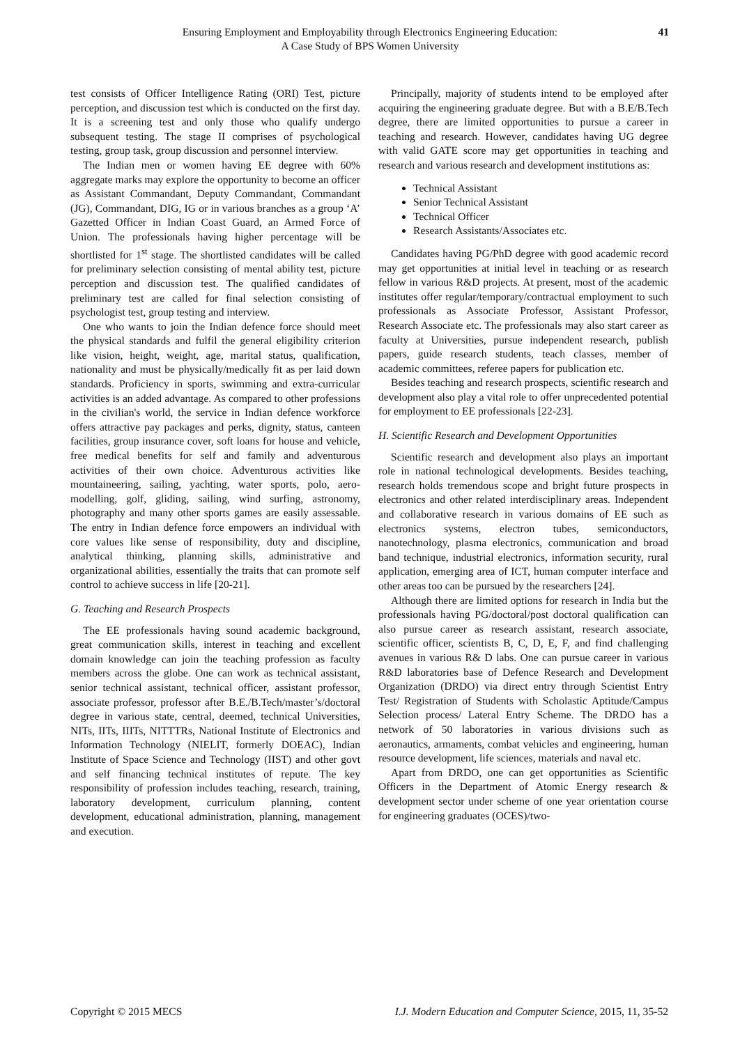Ensuring Employment and Employability through Electronics Engineering Education:
A Case Study of BPS Women University
41
test consists of Officer Intelligence Rating (ORI) Test, picture perception, and discussion test which is conducted on the first day. It is a screening test and only those who qualify undergo subsequent testing. The stage II comprises of psychological testing, group task, group discussion and personnel interview.
The Indian men or women having EE degree with 60% aggregate marks may explore the opportunity to become an officer as Assistant Commandant, Deputy Commandant, Commandant (JG), Commandant, DIG, IG or in various branches as a group ‘A’ Gazetted Officer in Indian Coast Guard, an Armed Force of Union. The professionals having higher percentage will be shortlisted for 1<sup>st</sup> stage. The shortlisted candidates will be called for preliminary selection consisting of mental ability test, picture perception and discussion test. The qualified candidates of preliminary test are called for final selection consisting of psychologist test, group testing and interview.
One who wants to join the Indian defence force should meet the physical standards and fulfil the general eligibility criterion like vision, height, weight, age, marital status, qualification, nationality and must be physically/medically fit as per laid down standards. Proficiency in sports, swimming and extra-curricular activities is an added advantage. As compared to other professions in the civilian's world, the service in Indian defence workforce offers attractive pay packages and perks, dignity, status, canteen facilities, group insurance cover, soft loans for house and vehicle, free medical benefits for self and family and adventurous activities of their own choice. Adventurous activities like mountaineering, sailing, yachting, water sports, polo, aero-modelling, golf, gliding, sailing, wind surfing, astronomy, photography and many other sports games are easily assessable. The entry in Indian defence force empowers an individual with core values like sense of responsibility, duty and discipline, analytical thinking, planning skills, administrative and organizational abilities, essentially the traits that can promote self control to achieve success in life [20-21].
G. Teaching and Research Prospects
The EE professionals having sound academic background, great communication skills, interest in teaching and excellent domain knowledge can join the teaching profession as faculty members across the globe. One can work as technical assistant, senior technical assistant, technical officer, assistant professor, associate professor, professor after B.E./B.Tech/master’s/doctoral degree in various state, central, deemed, technical Universities, NITs, IITs, IIITs, NITTTRs, National Institute of Electronics and Information Technology (NIELIT, formerly DOEAC), Indian Institute of Space Science and Technology (IIST) and other govt and self financing technical institutes of repute. The key responsibility of profession includes teaching, research, training, laboratory development, curriculum planning, content development, educational administration, planning, management and execution.
Principally, majority of students intend to be employed after acquiring the engineering graduate degree. But with a B.E/B.Tech degree, there are limited opportunities to pursue a career in teaching and research. However, candidates having UG degree with valid GATE score may get opportunities in teaching and research and various research and development institutions as:
Technical Assistant
Senior Technical Assistant
Technical Officer
Research Assistants/Associates etc.
Candidates having PG/PhD degree with good academic record may get opportunities at initial level in teaching or as research fellow in various R&D projects. At present, most of the academic institutes offer regular/temporary/contractual employment to such professionals as Associate Professor, Assistant Professor, Research Associate etc. The professionals may also start career as faculty at Universities, pursue independent research, publish papers, guide research students, teach classes, member of academic committees, referee papers for publication etc.
Besides teaching and research prospects, scientific research and development also play a vital role to offer unprecedented potential for employment to EE professionals [22-23].
H. Scientific Research and Development Opportunities
Scientific research and development also plays an important role in national technological developments. Besides teaching, research holds tremendous scope and bright future prospects in electronics and other related interdisciplinary areas. Independent and collaborative research in various domains of EE such as electronics systems, electron tubes, semiconductors, nanotechnology, plasma electronics, communication and broad band technique, industrial electronics, information security, rural application, emerging area of ICT, human computer interface and other areas too can be pursued by the researchers [24].
Although there are limited options for research in India but the professionals having PG/doctoral/post doctoral qualification can also pursue career as research assistant, research associate, scientific officer, scientists B, C, D, E, F, and find challenging avenues in various R& D labs. One can pursue career in various R&D laboratories base of Defence Research and Development Organization (DRDO) via direct entry through Scientist Entry Test/ Registration of Students with Scholastic Aptitude/Campus Selection process/ Lateral Entry Scheme. The DRDO has a network of 50 laboratories in various divisions such as aeronautics, armaments, combat vehicles and engineering, human resource development, life sciences, materials and naval etc.
Apart from DRDO, one can get opportunities as Scientific Officers in the Department of Atomic Energy research & development sector under scheme of one year orientation course for engineering graduates (OCES)/two-
Copyright © 2015 MECS I.J. Modern Education and Computer Science, 2015, 11, 35-52